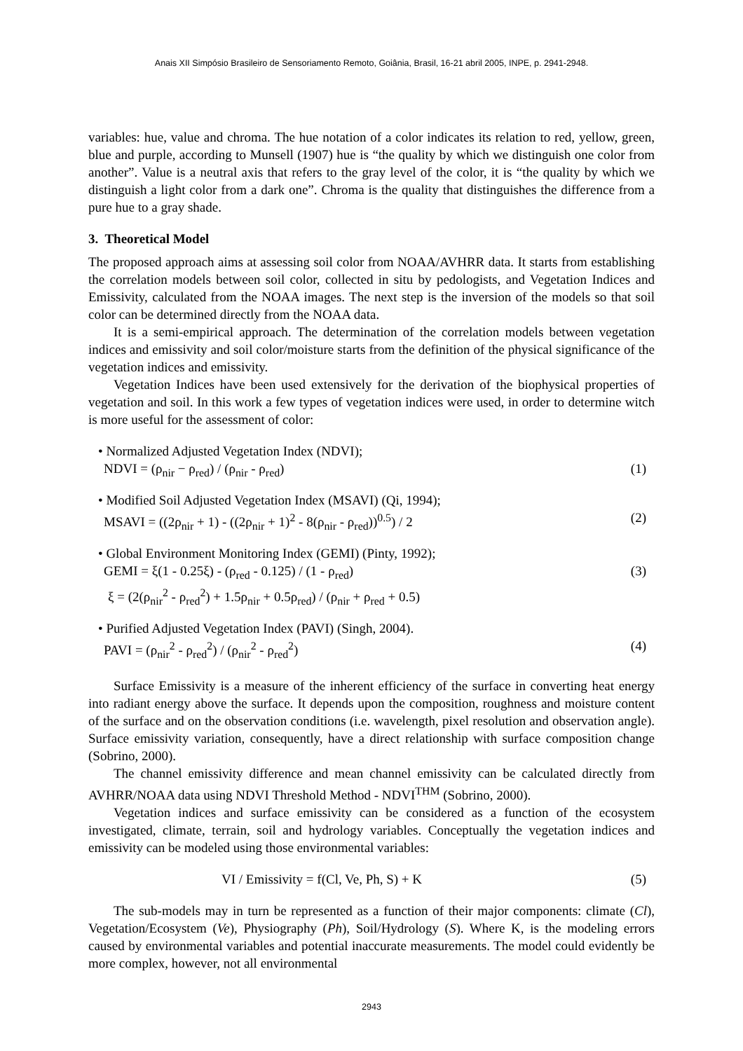Anais XII Simpósio Brasileiro de Sensoriamento Remoto, Goiânia, Brasil, 16-21 abril 2005, INPE, p. 2941-2948.
variables: hue, value and chroma. The hue notation of a color indicates its relation to red, yellow, green, blue and purple, according to Munsell (1907) hue is “the quality by which we distinguish one color from another”. Value is a neutral axis that refers to the gray level of the color, it is “the quality by which we distinguish a light color from a dark one”. Chroma is the quality that distinguishes the difference from a pure hue to a gray shade.
3. Theoretical Model
The proposed approach aims at assessing soil color from NOAA/AVHRR data. It starts from establishing the correlation models between soil color, collected in situ by pedologists, and Vegetation Indices and Emissivity, calculated from the NOAA images. The next step is the inversion of the models so that soil color can be determined directly from the NOAA data.
It is a semi-empirical approach. The determination of the correlation models between vegetation indices and emissivity and soil color/moisture starts from the definition of the physical significance of the vegetation indices and emissivity.
Vegetation Indices have been used extensively for the derivation of the biophysical properties of vegetation and soil. In this work a few types of vegetation indices were used, in order to determine witch is more useful for the assessment of color:
• Normalized Adjusted Vegetation Index (NDVI);
NDVI = (ρ<sub>nir</sub> − ρ<sub>red</sub>) / (ρ<sub>nir</sub> - ρ<sub>red</sub>) (1)
• Modified Soil Adjusted Vegetation Index (MSAVI) (Qi, 1994);
MSAVI = ((2ρ<sub>nir</sub> + 1) - ((2ρ<sub>nir</sub> + 1)<sup>2</sup> - 8(ρ<sub>nir</sub> - ρ<sub>red</sub>))<sup>0.5</sup>) / 2 (2)
• Global Environment Monitoring Index (GEMI) (Pinty, 1992);
GEMI = ξ(1 - 0.25ξ) - (ρ<sub>red</sub> - 0.125) / (1 - ρ<sub>red</sub>) (3)
ξ = (2(ρ<sub>nir</sub><sup>2</sup> - ρ<sub>red</sub><sup>2</sup>) + 1.5ρ<sub>nir</sub> + 0.5ρ<sub>red</sub>) / (ρ<sub>nir</sub> + ρ<sub>red</sub> + 0.5)
• Purified Adjusted Vegetation Index (PAVI) (Singh, 2004).
PAVI = (ρ<sub>nir</sub><sup>2</sup> - ρ<sub>red</sub><sup>2</sup>) / (ρ<sub>nir</sub><sup>2</sup> - ρ<sub>red</sub><sup>2</sup>) (4)
Surface Emissivity is a measure of the inherent efficiency of the surface in converting heat energy into radiant energy above the surface. It depends upon the composition, roughness and moisture content of the surface and on the observation conditions (i.e. wavelength, pixel resolution and observation angle). Surface emissivity variation, consequently, have a direct relationship with surface composition change (Sobrino, 2000).
The channel emissivity difference and mean channel emissivity can be calculated directly from AVHRR/NOAA data using NDVI Threshold Method - NDVI<sup>THM</sup> (Sobrino, 2000).
Vegetation indices and surface emissivity can be considered as a function of the ecosystem investigated, climate, terrain, soil and hydrology variables. Conceptually the vegetation indices and emissivity can be modeled using those environmental variables:
VI / Emissivity = f(Cl, Ve, Ph, S) + K (5)
The sub-models may in turn be represented as a function of their major components: climate (Cl), Vegetation/Ecosystem (Ve), Physiography (Ph), Soil/Hydrology (S). Where K, is the modeling errors caused by environmental variables and potential inaccurate measurements. The model could evidently be more complex, however, not all environmental
2943